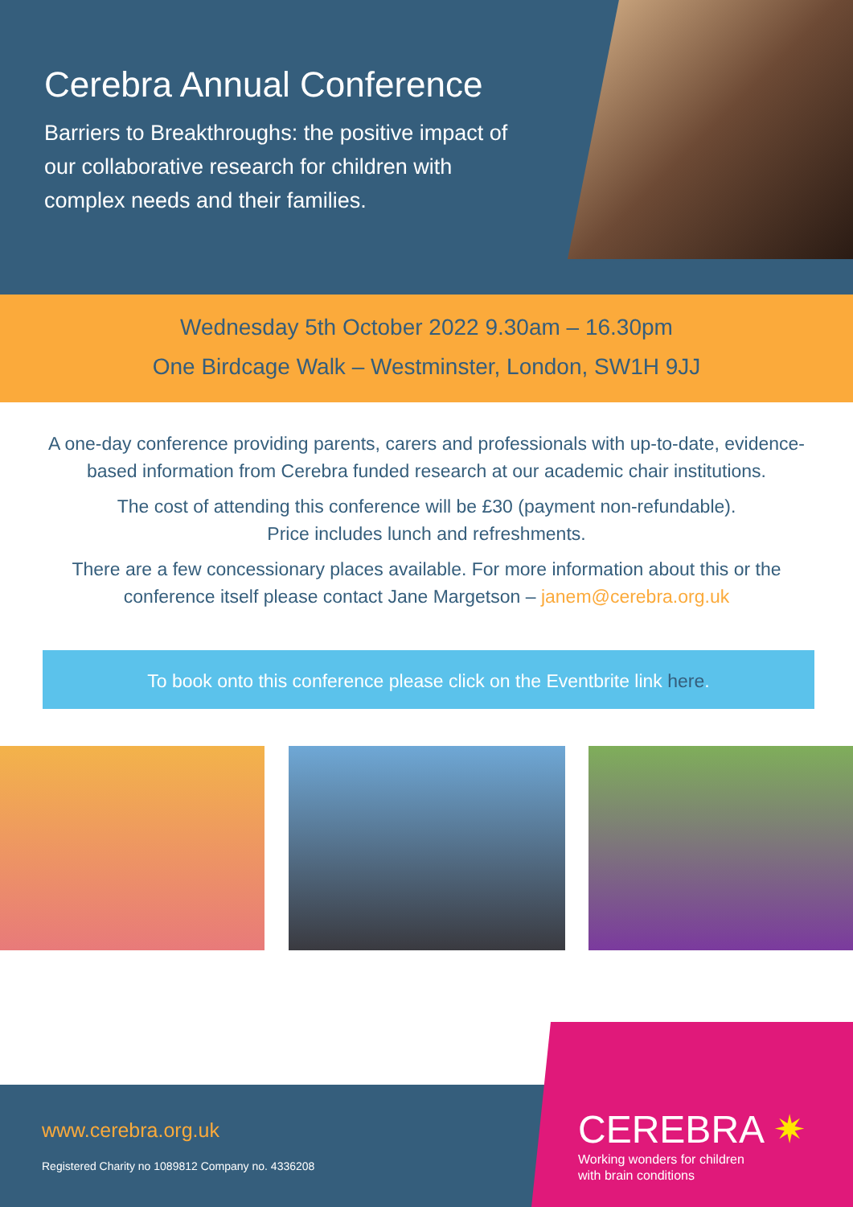Cerebra Annual Conference
Barriers to Breakthroughs: the positive impact of our collaborative research for children with complex needs and their families.
Wednesday 5th October 2022 9.30am – 16.30pm
One Birdcage Walk – Westminster, London, SW1H 9JJ
A one-day conference providing parents, carers and professionals with up-to-date, evidence-based information from Cerebra funded research at our academic chair institutions.
The cost of attending this conference will be £30 (payment non-refundable).
Price includes lunch and refreshments.
There are a few concessionary places available. For more information about this or the conference itself please contact Jane Margetson – janem@cerebra.org.uk
To book onto this conference please click on the Eventbrite link here.
www.cerebra.org.uk
Registered Charity no 1089812 Company no. 4336208
CEREBRA ✷
Working wonders for children
with brain conditions